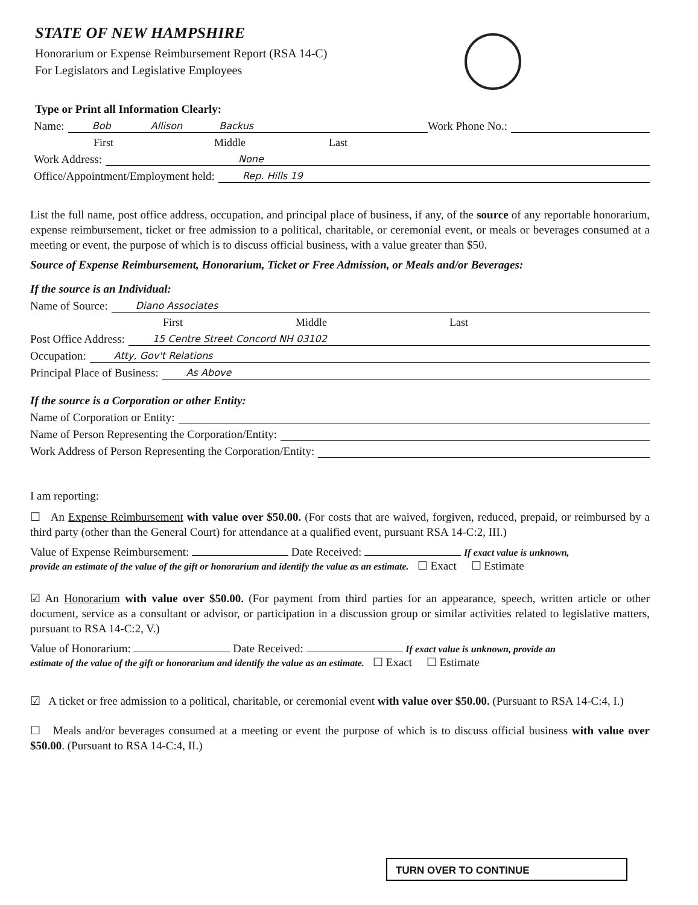STATE OF NEW HAMPSHIRE
Honorarium or Expense Reimbursement Report (RSA 14-C)
For Legislators and Legislative Employees
Type or Print all Information Clearly:
Name: Bob Allison Backus Work Phone No.:
First Middle Last
Work Address: None
Office/Appointment/Employment held: Rep. Hills 19
List the full name, post office address, occupation, and principal place of business, if any, of the source of any reportable honorarium, expense reimbursement, ticket or free admission to a political, charitable, or ceremonial event, or meals or beverages consumed at a meeting or event, the purpose of which is to discuss official business, with a value greater than $50.
Source of Expense Reimbursement, Honorarium, Ticket or Free Admission, or Meals and/or Beverages:
If the source is an Individual:
Name of Source: Diano Associates
First Middle Last
Post Office Address: 15 Centre Street Concord NH 03102
Occupation: Atty, Gov't Relations
Principal Place of Business: As Above
If the source is a Corporation or other Entity:
Name of Corporation or Entity:
Name of Person Representing the Corporation/Entity:
Work Address of Person Representing the Corporation/Entity:
I am reporting:
☐ An Expense Reimbursement with value over $50.00. (For costs that are waived, forgiven, reduced, prepaid, or reimbursed by a third party (other than the General Court) for attendance at a qualified event, pursuant RSA 14-C:2, III.)
Value of Expense Reimbursement: Date Received: If exact value is unknown,
provide an estimate of the value of the gift or honorarium and identify the value as an estimate. ☐ Exact ☐ Estimate
☑ An Honorarium with value over $50.00. (For payment from third parties for an appearance, speech, written article or other document, service as a consultant or advisor, or participation in a discussion group or similar activities related to legislative matters, pursuant to RSA 14-C:2, V.)
Value of Honorarium: Date Received: If exact value is unknown, provide an
estimate of the value of the gift or honorarium and identify the value as an estimate. ☐ Exact ☐ Estimate
☑ A ticket or free admission to a political, charitable, or ceremonial event with value over $50.00. (Pursuant to RSA 14-C:4, I.)
☐ Meals and/or beverages consumed at a meeting or event the purpose of which is to discuss official business with value over $50.00. (Pursuant to RSA 14-C:4, II.)
TURN OVER TO CONTINUE